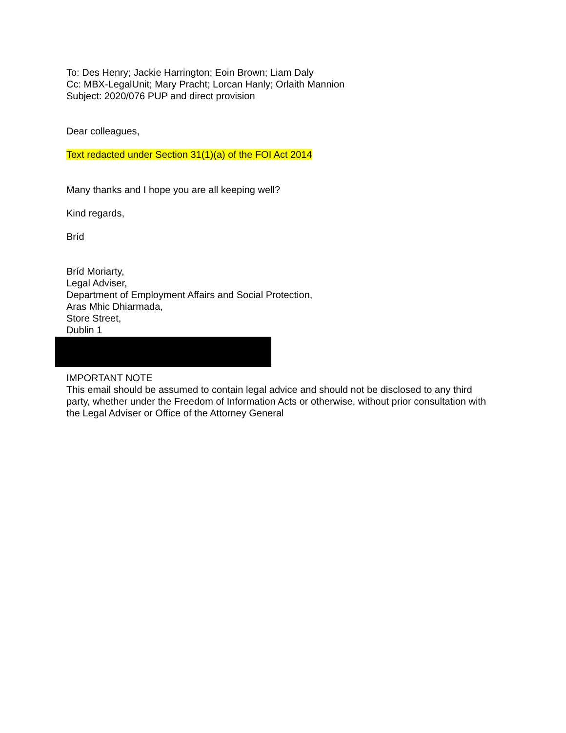To: Des Henry; Jackie Harrington; Eoin Brown; Liam Daly
Cc: MBX-LegalUnit; Mary Pracht; Lorcan Hanly; Orlaith Mannion
Subject: 2020/076 PUP and direct provision
Dear colleagues,
Text redacted under Section 31(1)(a) of the FOI Act 2014
Many thanks and I hope you are all keeping well?
Kind regards,
Bríd
Bríd Moriarty,
Legal Adviser,
Department of Employment Affairs and Social Protection,
Aras Mhic Dhiarmada,
Store Street,
Dublin 1
IMPORTANT NOTE
This email should be assumed to contain legal advice and should not be disclosed to any third party, whether under the Freedom of Information Acts or otherwise, without prior consultation with the Legal Adviser or Office of the Attorney General